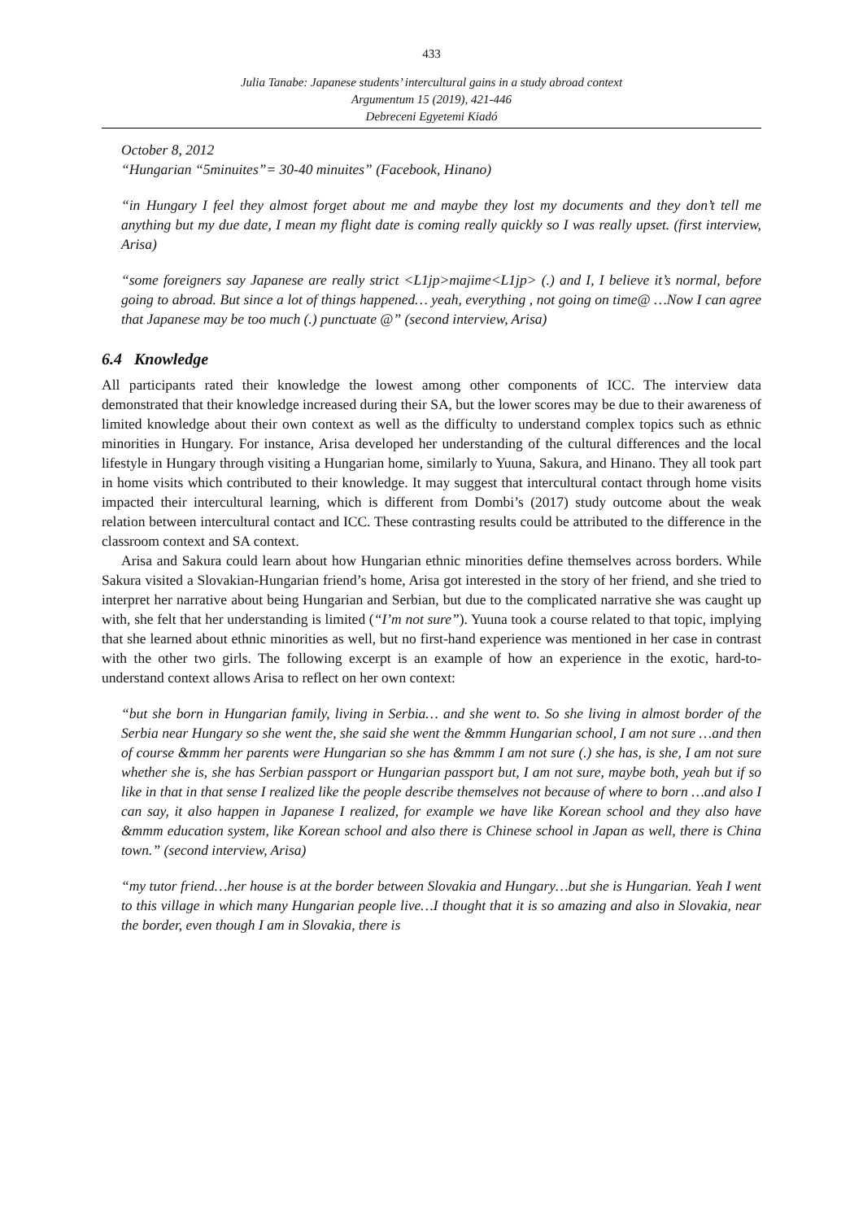433
Julia Tanabe: Japanese students’ intercultural gains in a study abroad context
Argumentum 15 (2019), 421-446
Debreceni Egyetemi Kiadó
October 8, 2012
“Hungarian “5minuites”= 30-40 minuites” (Facebook, Hinano)
“in Hungary I feel they almost forget about me and maybe they lost my documents and they don’t tell me anything but my due date, I mean my flight date is coming really quickly so I was really upset. (first interview, Arisa)
“some foreigners say Japanese are really strict <L1jp>majime<L1jp> (.) and I, I believe it’s normal, before going to abroad. But since a lot of things happened… yeah, everything , not going on time@ …Now I can agree that Japanese may be too much (.) punctuate @” (second interview, Arisa)
6.4 Knowledge
All participants rated their knowledge the lowest among other components of ICC. The interview data demonstrated that their knowledge increased during their SA, but the lower scores may be due to their awareness of limited knowledge about their own context as well as the difficulty to understand complex topics such as ethnic minorities in Hungary. For instance, Arisa developed her understanding of the cultural differences and the local lifestyle in Hungary through visiting a Hungarian home, similarly to Yuuna, Sakura, and Hinano. They all took part in home visits which contributed to their knowledge. It may suggest that intercultural contact through home visits impacted their intercultural learning, which is different from Dombi’s (2017) study outcome about the weak relation between intercultural contact and ICC. These contrasting results could be attributed to the difference in the classroom context and SA context.
Arisa and Sakura could learn about how Hungarian ethnic minorities define themselves across borders. While Sakura visited a Slovakian-Hungarian friend’s home, Arisa got interested in the story of her friend, and she tried to interpret her narrative about being Hungarian and Serbian, but due to the complicated narrative she was caught up with, she felt that her understanding is limited (“I’m not sure”). Yuuna took a course related to that topic, implying that she learned about ethnic minorities as well, but no first-hand experience was mentioned in her case in contrast with the other two girls. The following excerpt is an example of how an experience in the exotic, hard-to-understand context allows Arisa to reflect on her own context:
“but she born in Hungarian family, living in Serbia… and she went to. So she living in almost border of the Serbia near Hungary so she went the, she said she went the &mmm Hungarian school, I am not sure …and then of course &mmm her parents were Hungarian so she has &mmm I am not sure (.) she has, is she, I am not sure whether she is, she has Serbian passport or Hungarian passport but, I am not sure, maybe both, yeah but if so like in that in that sense I realized like the people describe themselves not because of where to born …and also I can say, it also happen in Japanese I realized, for example we have like Korean school and they also have &mmm education system, like Korean school and also there is Chinese school in Japan as well, there is China town.” (second interview, Arisa)
“my tutor friend…her house is at the border between Slovakia and Hungary…but she is Hungarian. Yeah I went to this village in which many Hungarian people live…I thought that it is so amazing and also in Slovakia, near the border, even though I am in Slovakia, there is